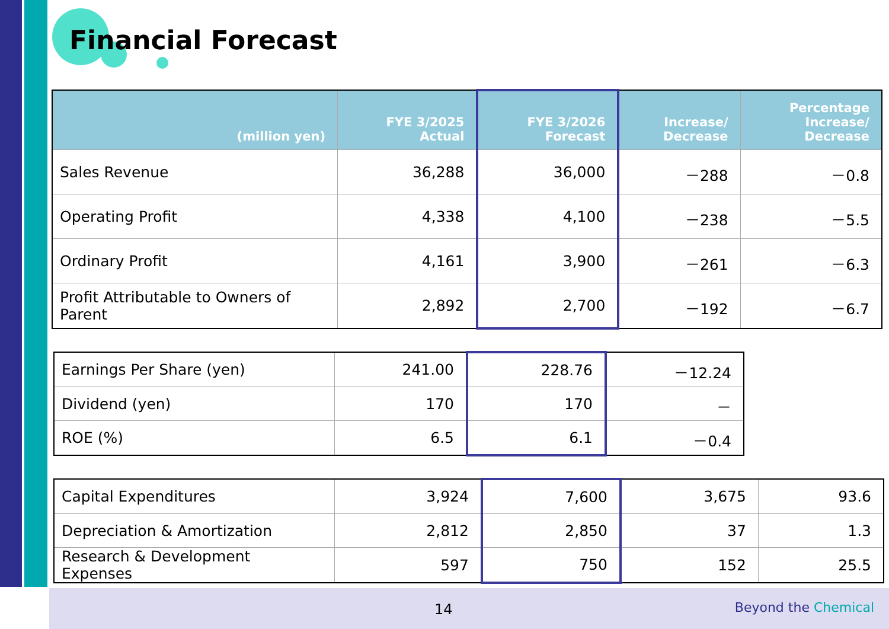Financial Forecast
| (million yen) | FYE 3/2025 Actual | FYE 3/2026 Forecast | Increase/ Decrease | Percentage Increase/ Decrease |
| --- | --- | --- | --- | --- |
| Sales Revenue | 36,288 | 36,000 | －288 | －0.8 |
| Operating Profit | 4,338 | 4,100 | －238 | －5.5 |
| Ordinary Profit | 4,161 | 3,900 | －261 | －6.3 |
| Profit Attributable to Owners of Parent | 2,892 | 2,700 | －192 | －6.7 |
| Earnings Per Share (yen) | 241.00 | 228.76 | －12.24 |
| Dividend (yen) | 170 | 170 | － |
| ROE (%) | 6.5 | 6.1 | －0.4 |
| Capital Expenditures | 3,924 | 7,600 | 3,675 | 93.6 |
| Depreciation & Amortization | 2,812 | 2,850 | 37 | 1.3 |
| Research & Development Expenses | 597 | 750 | 152 | 25.5 |
14 Beyond the Chemical